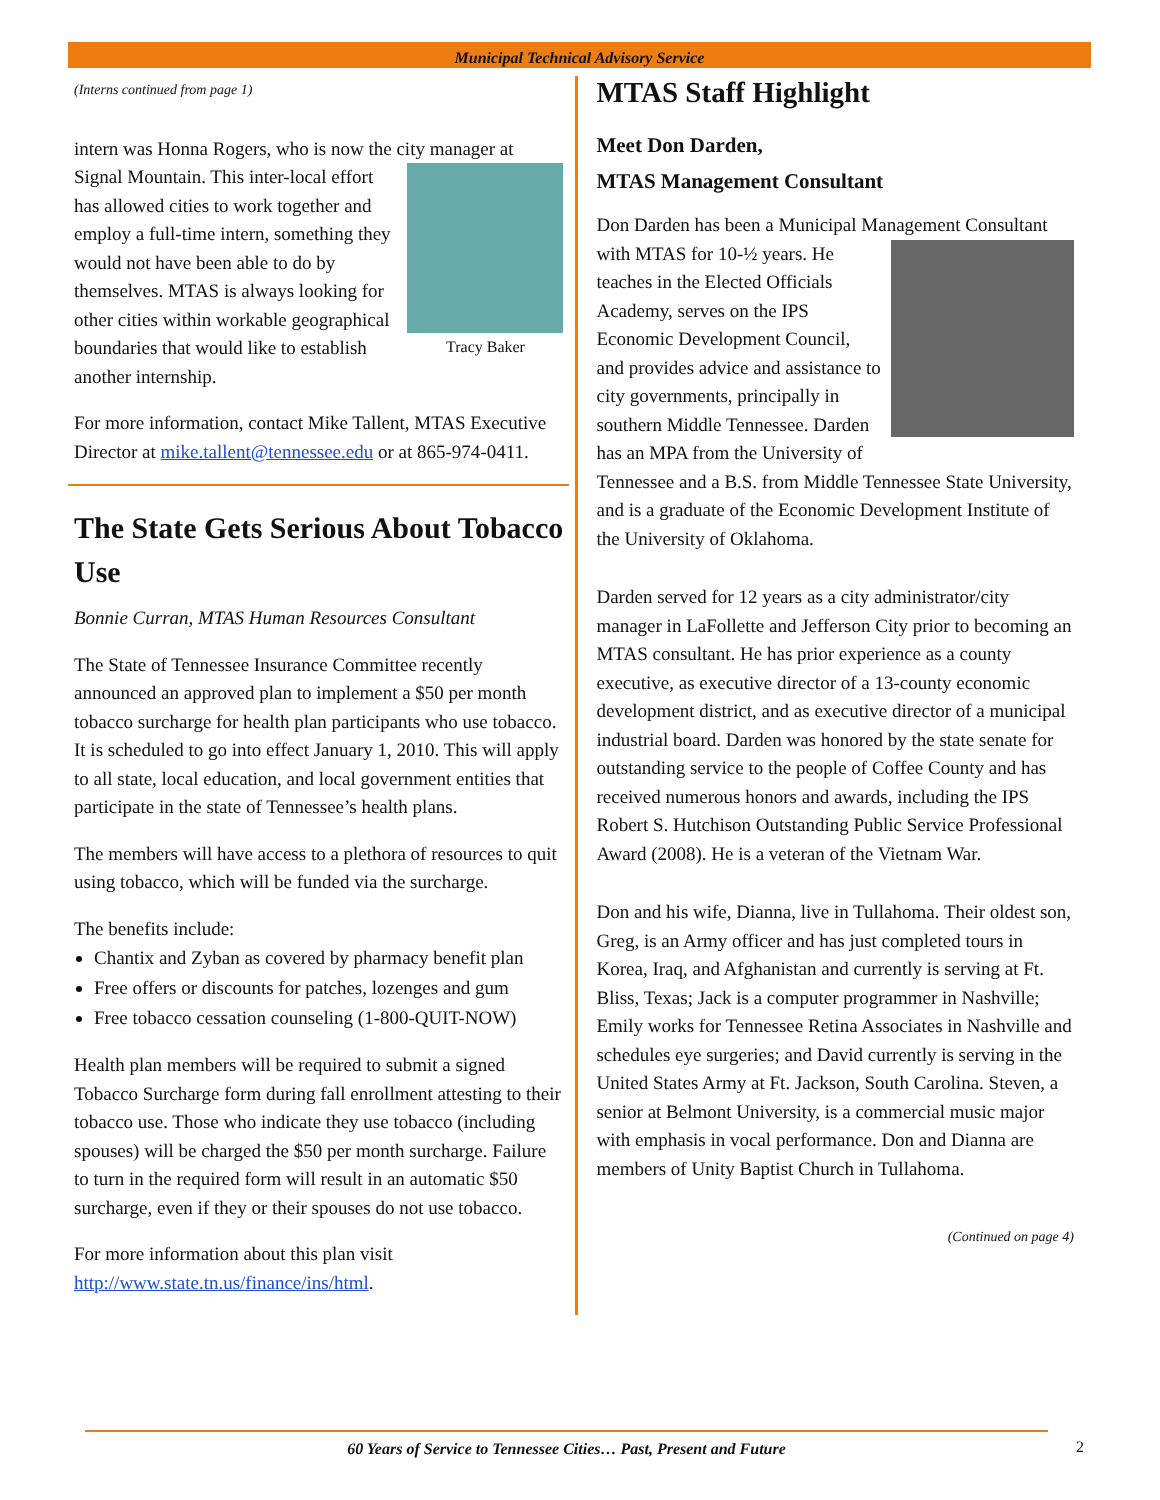Municipal Technical Advisory Service
(Interns continued from page 1)
intern was Honna Rogers, who is now the city manager at Tracy Baker Signal Mountain. This inter-local effort has allowed cities to work together and employ a full-time intern, something they would not have been able to do by themselves. MTAS is always looking for other cities within workable geographical boundaries that would like to establish another internship.
For more information, contact Mike Tallent, MTAS Executive Director at mike.tallent@tennessee.edu or at 865-974-0411.
The State Gets Serious About Tobacco Use
Bonnie Curran, MTAS Human Resources Consultant
The State of Tennessee Insurance Committee recently announced an approved plan to implement a $50 per month tobacco surcharge for health plan participants who use tobacco. It is scheduled to go into effect January 1, 2010. This will apply to all state, local education, and local government entities that participate in the state of Tennessee’s health plans.
The members will have access to a plethora of resources to quit using tobacco, which will be funded via the surcharge.
The benefits include:
Chantix and Zyban as covered by pharmacy benefit plan
Free offers or discounts for patches, lozenges and gum
Free tobacco cessation counseling (1-800-QUIT-NOW)
Health plan members will be required to submit a signed Tobacco Surcharge form during fall enrollment attesting to their tobacco use. Those who indicate they use tobacco (including spouses) will be charged the $50 per month surcharge. Failure to turn in the required form will result in an automatic $50 surcharge, even if they or their spouses do not use tobacco.
For more information about this plan visit http://www.state.tn.us/finance/ins/html.
MTAS Staff Highlight
Meet Don Darden,
MTAS Management Consultant
Don Darden has been a Municipal Management Consultant with MTAS for 10-½ years. He teaches in the Elected Officials Academy, serves on the IPS Economic Development Council, and provides advice and assistance to city governments, principally in southern Middle Tennessee. Darden has an MPA from the University of Tennessee and a B.S. from Middle Tennessee State University, and is a graduate of the Economic Development Institute of the University of Oklahoma.
Darden served for 12 years as a city administrator/city manager in LaFollette and Jefferson City prior to becoming an MTAS consultant. He has prior experience as a county executive, as executive director of a 13-county economic development district, and as executive director of a municipal industrial board. Darden was honored by the state senate for outstanding service to the people of Coffee County and has received numerous honors and awards, including the IPS Robert S. Hutchison Outstanding Public Service Professional Award (2008). He is a veteran of the Vietnam War.
Don and his wife, Dianna, live in Tullahoma. Their oldest son, Greg, is an Army officer and has just completed tours in Korea, Iraq, and Afghanistan and currently is serving at Ft. Bliss, Texas; Jack is a computer programmer in Nashville; Emily works for Tennessee Retina Associates in Nashville and schedules eye surgeries; and David currently is serving in the United States Army at Ft. Jackson, South Carolina. Steven, a senior at Belmont University, is a commercial music major with emphasis in vocal performance. Don and Dianna are members of Unity Baptist Church in Tullahoma.
(Continued on page 4)
60 Years of Service to Tennessee Cities… Past, Present and Future 2